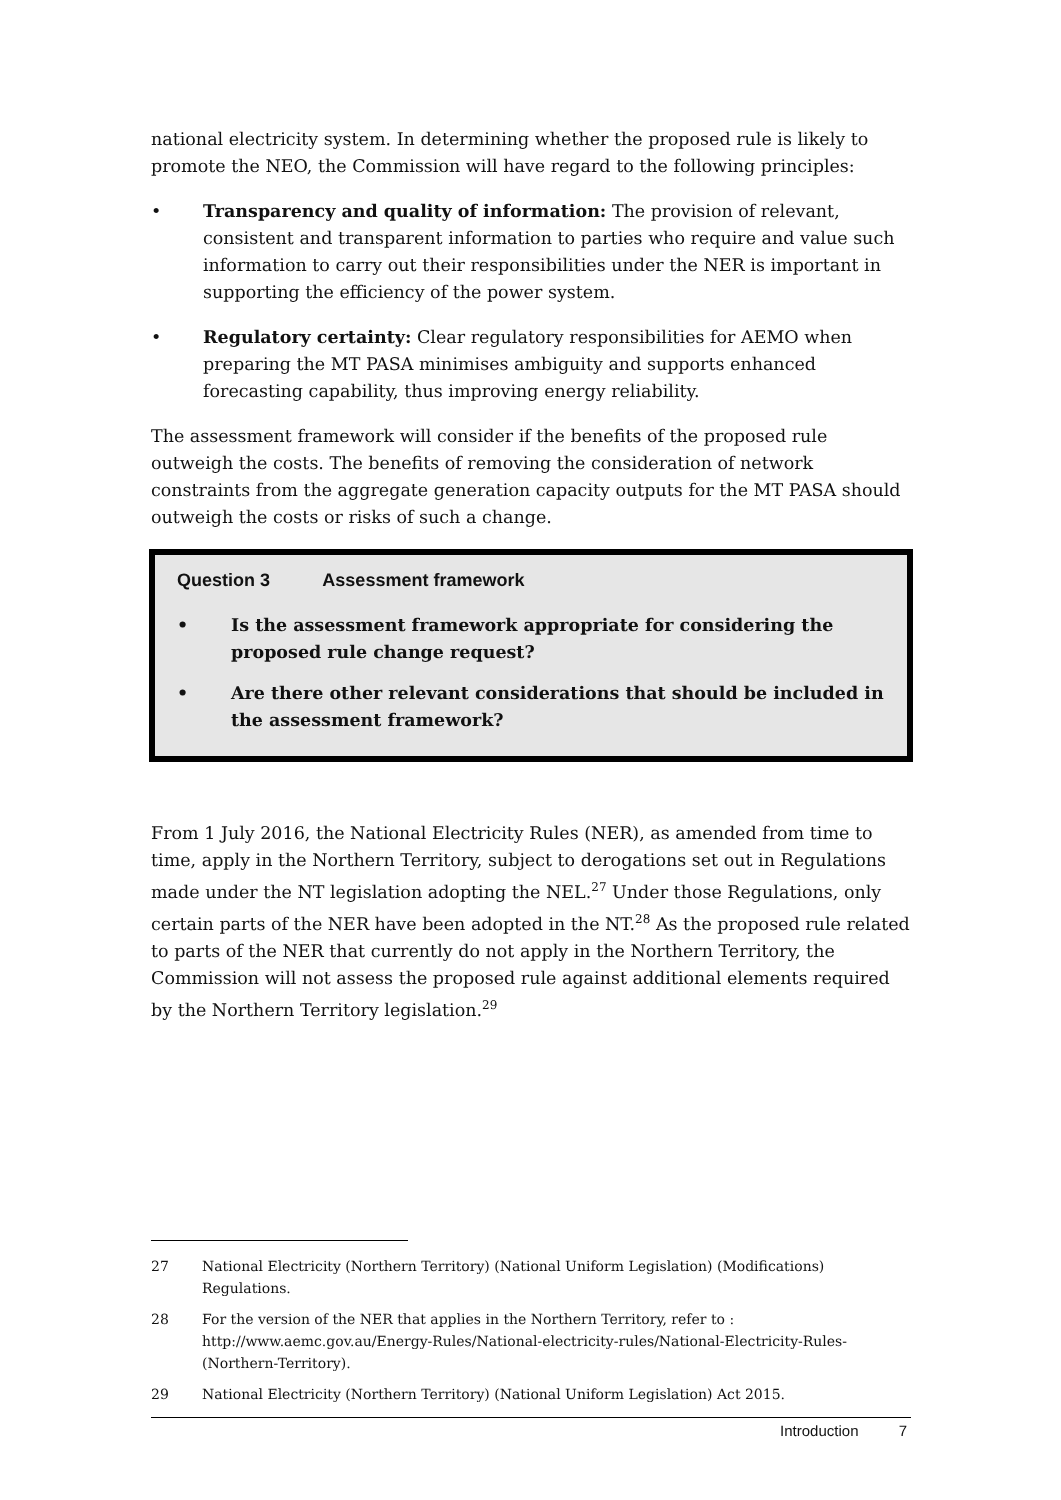national electricity system. In determining whether the proposed rule is likely to promote the NEO, the Commission will have regard to the following principles:
• Transparency and quality of information: The provision of relevant, consistent and transparent information to parties who require and value such information to carry out their responsibilities under the NER is important in supporting the efficiency of the power system.
• Regulatory certainty: Clear regulatory responsibilities for AEMO when preparing the MT PASA minimises ambiguity and supports enhanced forecasting capability, thus improving energy reliability.
The assessment framework will consider if the benefits of the proposed rule outweigh the costs. The benefits of removing the consideration of network constraints from the aggregate generation capacity outputs for the MT PASA should outweigh the costs or risks of such a change.
Question 3 Assessment framework
• Is the assessment framework appropriate for considering the proposed rule change request?
• Are there other relevant considerations that should be included in the assessment framework?
From 1 July 2016, the National Electricity Rules (NER), as amended from time to time, apply in the Northern Territory, subject to derogations set out in Regulations made under the NT legislation adopting the NEL.<sup>27</sup> Under those Regulations, only certain parts of the NER have been adopted in the NT.<sup>28</sup> As the proposed rule related to parts of the NER that currently do not apply in the Northern Territory, the Commission will not assess the proposed rule against additional elements required by the Northern Territory legislation.<sup>29</sup>
27 National Electricity (Northern Territory) (National Uniform Legislation) (Modifications) Regulations.
28 For the version of the NER that applies in the Northern Territory, refer to : http://www.aemc.gov.au/Energy-Rules/National-electricity-rules/National-Electricity-Rules-(Northern-Territory).
29 National Electricity (Northern Territory) (National Uniform Legislation) Act 2015.
Introduction 7